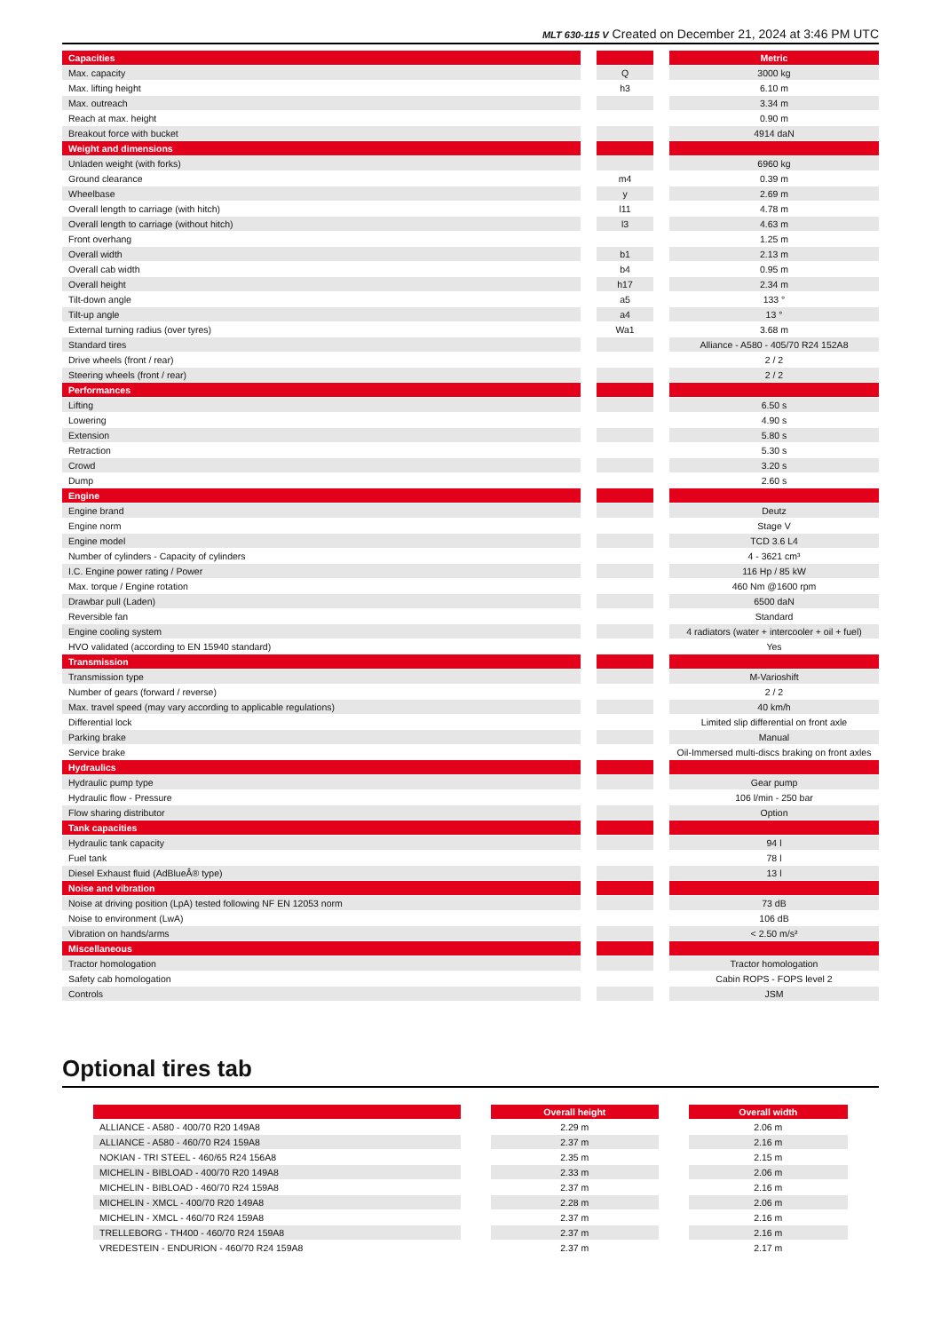MLT 630-115 V Created on December 21, 2024 at 3:46 PM UTC
| Capacities | | | | Metric |
| Max. capacity | | Q | | 3000 kg |
| Max. lifting height | | h3 | | 6.10 m |
| Max. outreach | | | | 3.34 m |
| Reach at max. height | | | | 0.90 m |
| Breakout force with bucket | | | | 4914 daN |
| Weight and dimensions | | | | |
| Unladen weight (with forks) | | | | 6960 kg |
| Ground clearance | | m4 | | 0.39 m |
| Wheelbase | | y | | 2.69 m |
| Overall length to carriage (with hitch) | | l11 | | 4.78 m |
| Overall length to carriage (without hitch) | | l3 | | 4.63 m |
| Front overhang | | | | 1.25 m |
| Overall width | | b1 | | 2.13 m |
| Overall cab width | | b4 | | 0.95 m |
| Overall height | | h17 | | 2.34 m |
| Tilt-down angle | | a5 | | 133 ° |
| Tilt-up angle | | a4 | | 13 ° |
| External turning radius (over tyres) | | Wa1 | | 3.68 m |
| Standard tires | | | | Alliance - A580 - 405/70 R24 152A8 |
| Drive wheels (front / rear) | | | | 2 / 2 |
| Steering wheels (front / rear) | | | | 2 / 2 |
| Performances | | | | |
| Lifting | | | | 6.50 s |
| Lowering | | | | 4.90 s |
| Extension | | | | 5.80 s |
| Retraction | | | | 5.30 s |
| Crowd | | | | 3.20 s |
| Dump | | | | 2.60 s |
| Engine | | | | |
| Engine brand | | | | Deutz |
| Engine norm | | | | Stage V |
| Engine model | | | | TCD 3.6 L4 |
| Number of cylinders - Capacity of cylinders | | | | 4 - 3621 cm³ |
| I.C. Engine power rating / Power | | | | 116 Hp / 85 kW |
| Max. torque / Engine rotation | | | | 460 Nm @1600 rpm |
| Drawbar pull (Laden) | | | | 6500 daN |
| Reversible fan | | | | Standard |
| Engine cooling system | | | | 4 radiators (water + intercooler + oil + fuel) |
| HVO validated (according to EN 15940 standard) | | | | Yes |
| Transmission | | | | |
| Transmission type | | | | M-Varioshift |
| Number of gears (forward / reverse) | | | | 2 / 2 |
| Max. travel speed (may vary according to applicable regulations) | | | | 40 km/h |
| Differential lock | | | | Limited slip differential on front axle |
| Parking brake | | | | Manual |
| Service brake | | | | Oil-Immersed multi-discs braking on front axles |
| Hydraulics | | | | |
| Hydraulic pump type | | | | Gear pump |
| Hydraulic flow - Pressure | | | | 106 l/min - 250 bar |
| Flow sharing distributor | | | | Option |
| Tank capacities | | | | |
| Hydraulic tank capacity | | | | 94 l |
| Fuel tank | | | | 78 l |
| Diesel Exhaust fluid (AdBlueÂ® type) | | | | 13 l |
| Noise and vibration | | | | |
| Noise at driving position (LpA) tested following NF EN 12053 norm | | | | 73 dB |
| Noise to environment (LwA) | | | | 106 dB |
| Vibration on hands/arms | | | | < 2.50 m/s² |
| Miscellaneous | | | | |
| Tractor homologation | | | | Tractor homologation |
| Safety cab homologation | | | | Cabin ROPS - FOPS level 2 |
| Controls | | | | JSM |
Optional tires tab
| | | Overall height | | Overall width |
| ALLIANCE - A580 - 400/70 R20 149A8 | | 2.29 m | | 2.06 m |
| ALLIANCE - A580 - 460/70 R24 159A8 | | 2.37 m | | 2.16 m |
| NOKIAN - TRI STEEL - 460/65 R24 156A8 | | 2.35 m | | 2.15 m |
| MICHELIN - BIBLOAD - 400/70 R20 149A8 | | 2.33 m | | 2.06 m |
| MICHELIN - BIBLOAD - 460/70 R24 159A8 | | 2.37 m | | 2.16 m |
| MICHELIN - XMCL - 400/70 R20 149A8 | | 2.28 m | | 2.06 m |
| MICHELIN - XMCL - 460/70 R24 159A8 | | 2.37 m | | 2.16 m |
| TRELLEBORG - TH400 - 460/70 R24 159A8 | | 2.37 m | | 2.16 m |
| VREDESTEIN - ENDURION - 460/70 R24 159A8 | | 2.37 m | | 2.17 m |